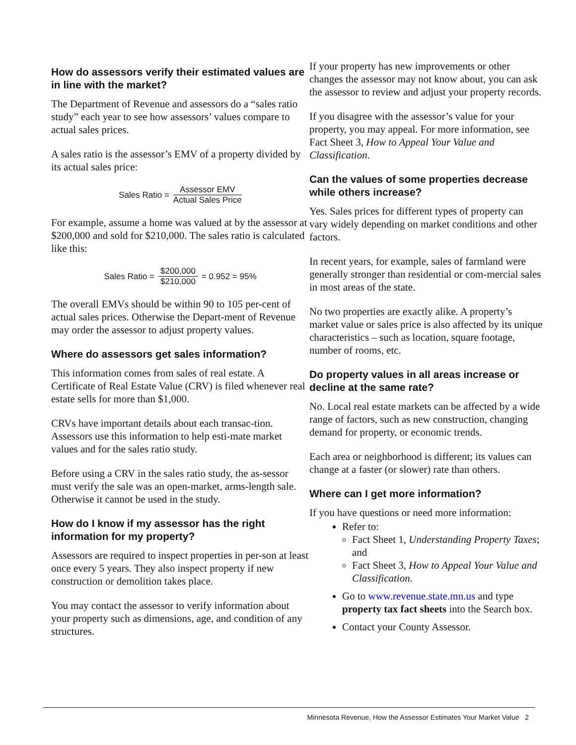How do assessors verify their estimated values are in line with the market?
The Department of Revenue and assessors do a “sales ratio study” each year to see how assessors’ values compare to actual sales prices.
A sales ratio is the assessor’s EMV of a property divided by its actual sales price:
Sales Ratio = Assessor EMV Actual Sales Price
For example, assume a home was valued at by the assessor at $200,000 and sold for $210,000. The sales ratio is calculated like this:
Sales Ratio = $200,000 $210,000 = 0.952 = 95%
The overall EMVs should be within 90 to 105 per-cent of actual sales prices. Otherwise the Depart-ment of Revenue may order the assessor to adjust property values.
Where do assessors get sales information?
This information comes from sales of real estate. A Certificate of Real Estate Value (CRV) is filed whenever real estate sells for more than $1,000.
CRVs have important details about each transac-tion. Assessors use this information to help esti-mate market values and for the sales ratio study.
Before using a CRV in the sales ratio study, the as-sessor must verify the sale was an open-market, arms-length sale. Otherwise it cannot be used in the study.
How do I know if my assessor has the right information for my property?
Assessors are required to inspect properties in per-son at least once every 5 years. They also inspect property if new construction or demolition takes place.
You may contact the assessor to verify information about your property such as dimensions, age, and condition of any structures.
If your property has new improvements or other changes the assessor may not know about, you can ask the assessor to review and adjust your property records.
If you disagree with the assessor’s value for your property, you may appeal. For more information, see Fact Sheet 3, How to Appeal Your Value and Classification.
Can the values of some properties decrease while others increase?
Yes. Sales prices for different types of property can vary widely depending on market conditions and other factors.
In recent years, for example, sales of farmland were generally stronger than residential or com-mercial sales in most areas of the state.
No two properties are exactly alike. A property’s market value or sales price is also affected by its unique characteristics – such as location, square footage, number of rooms, etc.
Do property values in all areas increase or decline at the same rate?
No. Local real estate markets can be affected by a wide range of factors, such as new construction, changing demand for property, or economic trends.
Each area or neighborhood is different; its values can change at a faster (or slower) rate than others.
Where can I get more information?
If you have questions or need more information:
Refer to:
Fact Sheet 1, Understanding Property Taxes; and
Fact Sheet 3, How to Appeal Your Value and Classification.
Go to www.revenue.state.mn.us and type property tax fact sheets into the Search box.
Contact your County Assessor.
Minnesota Revenue, How the Assessor Estimates Your Market Value 2